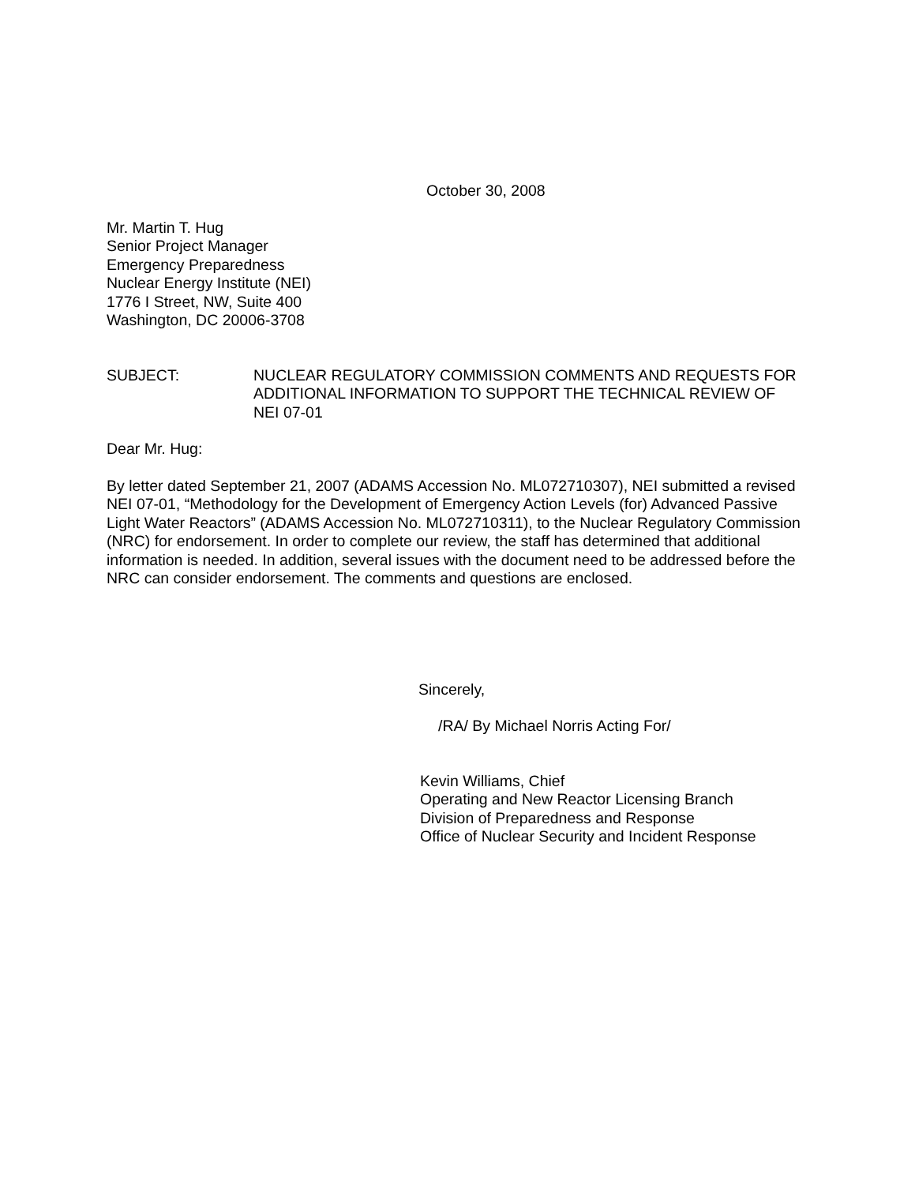October 30, 2008
Mr. Martin T. Hug
Senior Project Manager
Emergency Preparedness
Nuclear Energy Institute (NEI)
1776 I Street, NW, Suite 400
Washington, DC 20006-3708
SUBJECT: NUCLEAR REGULATORY COMMISSION COMMENTS AND REQUESTS FOR ADDITIONAL INFORMATION TO SUPPORT THE TECHNICAL REVIEW OF NEI 07-01
Dear Mr. Hug:
By letter dated September 21, 2007 (ADAMS Accession No. ML072710307), NEI submitted a revised NEI 07-01, “Methodology for the Development of Emergency Action Levels (for) Advanced Passive Light Water Reactors” (ADAMS Accession No. ML072710311), to the Nuclear Regulatory Commission (NRC) for endorsement. In order to complete our review, the staff has determined that additional information is needed. In addition, several issues with the document need to be addressed before the NRC can consider endorsement. The comments and questions are enclosed.
Sincerely,
/RA/ By Michael Norris Acting For/
Kevin Williams, Chief
Operating and New Reactor Licensing Branch
Division of Preparedness and Response
Office of Nuclear Security and Incident Response